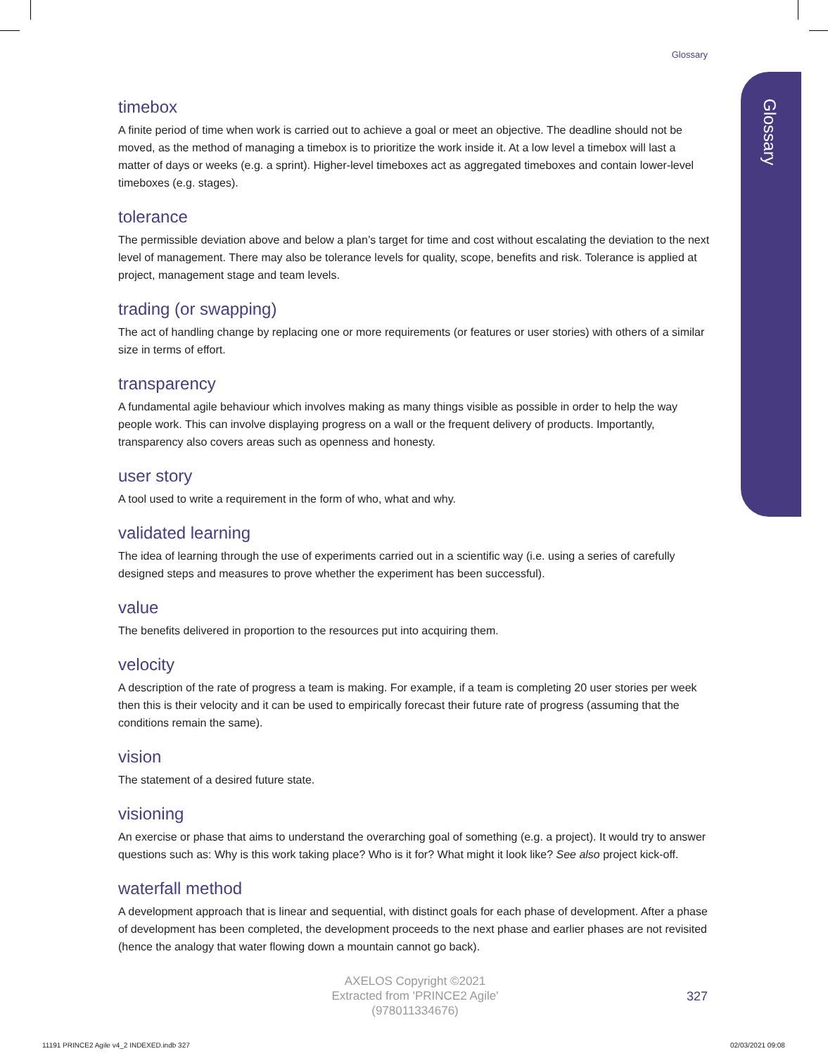Glossary
Glossary
timebox
A finite period of time when work is carried out to achieve a goal or meet an objective. The deadline should not be moved, as the method of managing a timebox is to prioritize the work inside it. At a low level a timebox will last a matter of days or weeks (e.g. a sprint). Higher-level timeboxes act as aggregated timeboxes and contain lower-level timeboxes (e.g. stages).
tolerance
The permissible deviation above and below a plan’s target for time and cost without escalating the deviation to the next level of management. There may also be tolerance levels for quality, scope, benefits and risk. Tolerance is applied at project, management stage and team levels.
trading (or swapping)
The act of handling change by replacing one or more requirements (or features or user stories) with others of a similar size in terms of effort.
transparency
A fundamental agile behaviour which involves making as many things visible as possible in order to help the way people work. This can involve displaying progress on a wall or the frequent delivery of products. Importantly, transparency also covers areas such as openness and honesty.
user story
A tool used to write a requirement in the form of who, what and why.
validated learning
The idea of learning through the use of experiments carried out in a scientific way (i.e. using a series of carefully designed steps and measures to prove whether the experiment has been successful).
value
The benefits delivered in proportion to the resources put into acquiring them.
velocity
A description of the rate of progress a team is making. For example, if a team is completing 20 user stories per week then this is their velocity and it can be used to empirically forecast their future rate of progress (assuming that the conditions remain the same).
vision
The statement of a desired future state.
visioning
An exercise or phase that aims to understand the overarching goal of something (e.g. a project). It would try to answer questions such as: Why is this work taking place? Who is it for? What might it look like? See also project kick-off.
waterfall method
A development approach that is linear and sequential, with distinct goals for each phase of development. After a phase of development has been completed, the development proceeds to the next phase and earlier phases are not revisited (hence the analogy that water flowing down a mountain cannot go back).
AXELOS Copyright ©2021
Extracted from 'PRINCE2 Agile'
(978011334676)
327
11191 PRINCE2 Agile v4_2 INDEXED.indb 327
02/03/2021 09:08